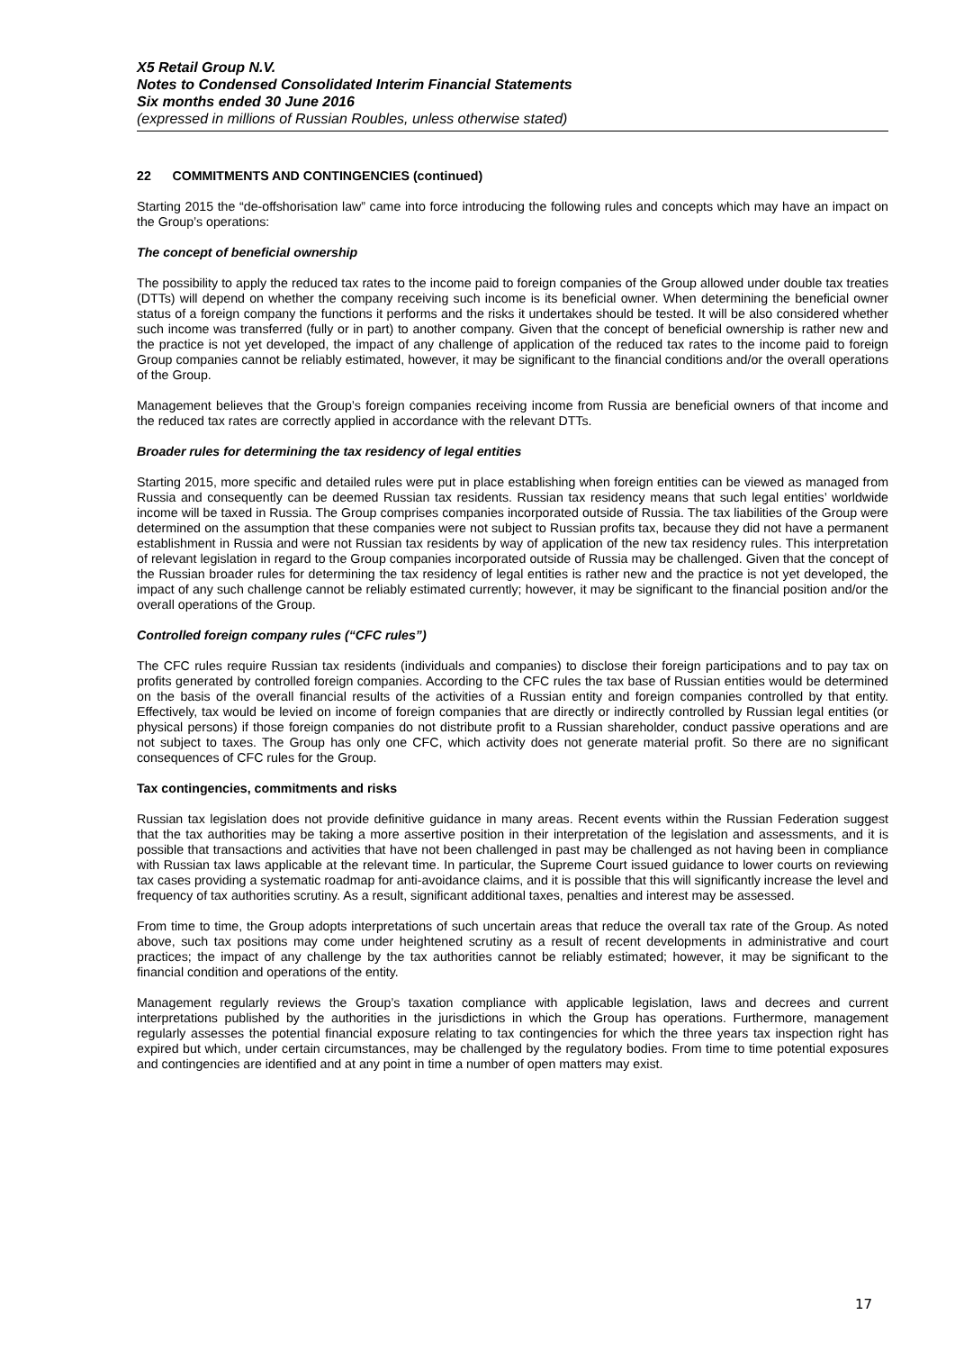X5 Retail Group N.V.
Notes to Condensed Consolidated Interim Financial Statements
Six months ended 30 June 2016
(expressed in millions of Russian Roubles, unless otherwise stated)
22 COMMITMENTS AND CONTINGENCIES (continued)
Starting 2015 the “de-offshorisation law” came into force introducing the following rules and concepts which may have an impact on the Group’s operations:
The concept of beneficial ownership
The possibility to apply the reduced tax rates to the income paid to foreign companies of the Group allowed under double tax treaties (DTTs) will depend on whether the company receiving such income is its beneficial owner. When determining the beneficial owner status of a foreign company the functions it performs and the risks it undertakes should be tested. It will be also considered whether such income was transferred (fully or in part) to another company. Given that the concept of beneficial ownership is rather new and the practice is not yet developed, the impact of any challenge of application of the reduced tax rates to the income paid to foreign Group companies cannot be reliably estimated, however, it may be significant to the financial conditions and/or the overall operations of the Group.
Management believes that the Group’s foreign companies receiving income from Russia are beneficial owners of that income and the reduced tax rates are correctly applied in accordance with the relevant DTTs.
Broader rules for determining the tax residency of legal entities
Starting 2015, more specific and detailed rules were put in place establishing when foreign entities can be viewed as managed from Russia and consequently can be deemed Russian tax residents. Russian tax residency means that such legal entities’ worldwide income will be taxed in Russia. The Group comprises companies incorporated outside of Russia. The tax liabilities of the Group were determined on the assumption that these companies were not subject to Russian profits tax, because they did not have a permanent establishment in Russia and were not Russian tax residents by way of application of the new tax residency rules. This interpretation of relevant legislation in regard to the Group companies incorporated outside of Russia may be challenged. Given that the concept of the Russian broader rules for determining the tax residency of legal entities is rather new and the practice is not yet developed, the impact of any such challenge cannot be reliably estimated currently; however, it may be significant to the financial position and/or the overall operations of the Group.
Controlled foreign company rules (“CFC rules”)
The CFC rules require Russian tax residents (individuals and companies) to disclose their foreign participations and to pay tax on profits generated by controlled foreign companies. According to the CFC rules the tax base of Russian entities would be determined on the basis of the overall financial results of the activities of a Russian entity and foreign companies controlled by that entity. Effectively, tax would be levied on income of foreign companies that are directly or indirectly controlled by Russian legal entities (or physical persons) if those foreign companies do not distribute profit to a Russian shareholder, conduct passive operations and are not subject to taxes. The Group has only one CFC, which activity does not generate material profit. So there are no significant consequences of CFC rules for the Group.
Tax contingencies, commitments and risks
Russian tax legislation does not provide definitive guidance in many areas. Recent events within the Russian Federation suggest that the tax authorities may be taking a more assertive position in their interpretation of the legislation and assessments, and it is possible that transactions and activities that have not been challenged in past may be challenged as not having been in compliance with Russian tax laws applicable at the relevant time. In particular, the Supreme Court issued guidance to lower courts on reviewing tax cases providing a systematic roadmap for anti-avoidance claims, and it is possible that this will significantly increase the level and frequency of tax authorities scrutiny. As a result, significant additional taxes, penalties and interest may be assessed.
From time to time, the Group adopts interpretations of such uncertain areas that reduce the overall tax rate of the Group. As noted above, such tax positions may come under heightened scrutiny as a result of recent developments in administrative and court practices; the impact of any challenge by the tax authorities cannot be reliably estimated; however, it may be significant to the financial condition and operations of the entity.
Management regularly reviews the Group’s taxation compliance with applicable legislation, laws and decrees and current interpretations published by the authorities in the jurisdictions in which the Group has operations. Furthermore, management regularly assesses the potential financial exposure relating to tax contingencies for which the three years tax inspection right has expired but which, under certain circumstances, may be challenged by the regulatory bodies. From time to time potential exposures and contingencies are identified and at any point in time a number of open matters may exist.
17